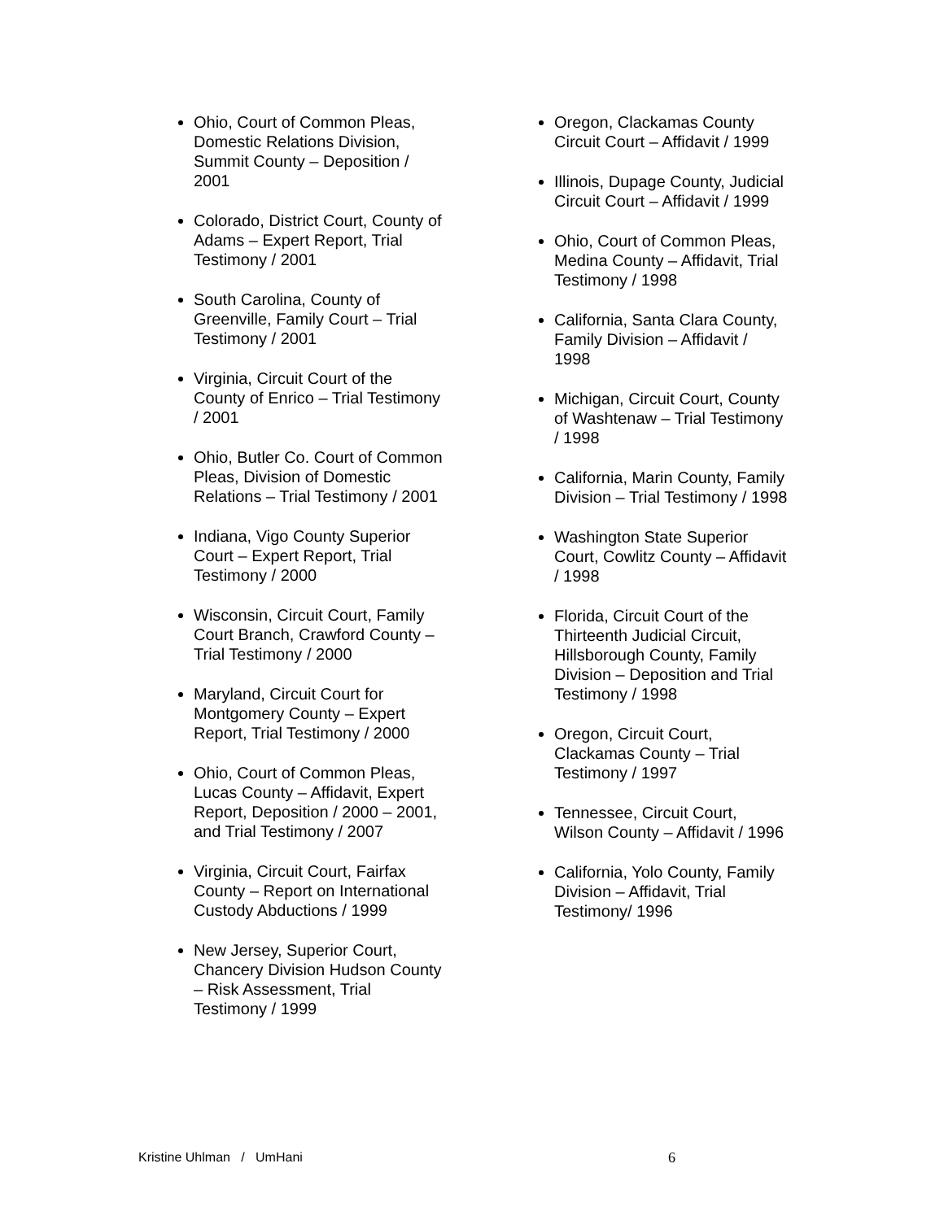Ohio, Court of Common Pleas, Domestic Relations Division, Summit County – Deposition / 2001
Colorado, District Court, County of Adams – Expert Report, Trial Testimony / 2001
South Carolina, County of Greenville, Family Court – Trial Testimony / 2001
Virginia, Circuit Court of the County of Enrico – Trial Testimony / 2001
Ohio, Butler Co. Court of Common Pleas, Division of Domestic Relations – Trial Testimony / 2001
Indiana, Vigo County Superior Court – Expert Report, Trial Testimony / 2000
Wisconsin, Circuit Court, Family Court Branch, Crawford County – Trial Testimony / 2000
Maryland, Circuit Court for Montgomery County – Expert Report, Trial Testimony / 2000
Ohio, Court of Common Pleas, Lucas County – Affidavit, Expert Report, Deposition / 2000 – 2001, and Trial Testimony / 2007
Virginia, Circuit Court, Fairfax County – Report on International Custody Abductions / 1999
New Jersey, Superior Court, Chancery Division Hudson County – Risk Assessment, Trial Testimony / 1999
Oregon, Clackamas County Circuit Court – Affidavit / 1999
Illinois, Dupage County, Judicial Circuit Court – Affidavit / 1999
Ohio, Court of Common Pleas, Medina County – Affidavit, Trial Testimony / 1998
California, Santa Clara County, Family Division – Affidavit / 1998
Michigan, Circuit Court, County of Washtenaw – Trial Testimony / 1998
California, Marin County, Family Division – Trial Testimony / 1998
Washington State Superior Court, Cowlitz County – Affidavit / 1998
Florida, Circuit Court of the Thirteenth Judicial Circuit, Hillsborough County, Family Division – Deposition and Trial Testimony / 1998
Oregon, Circuit Court, Clackamas County – Trial Testimony / 1997
Tennessee, Circuit Court, Wilson County – Affidavit / 1996
California, Yolo County, Family Division – Affidavit, Trial Testimony/ 1996
Kristine Uhlman / UmHani 6